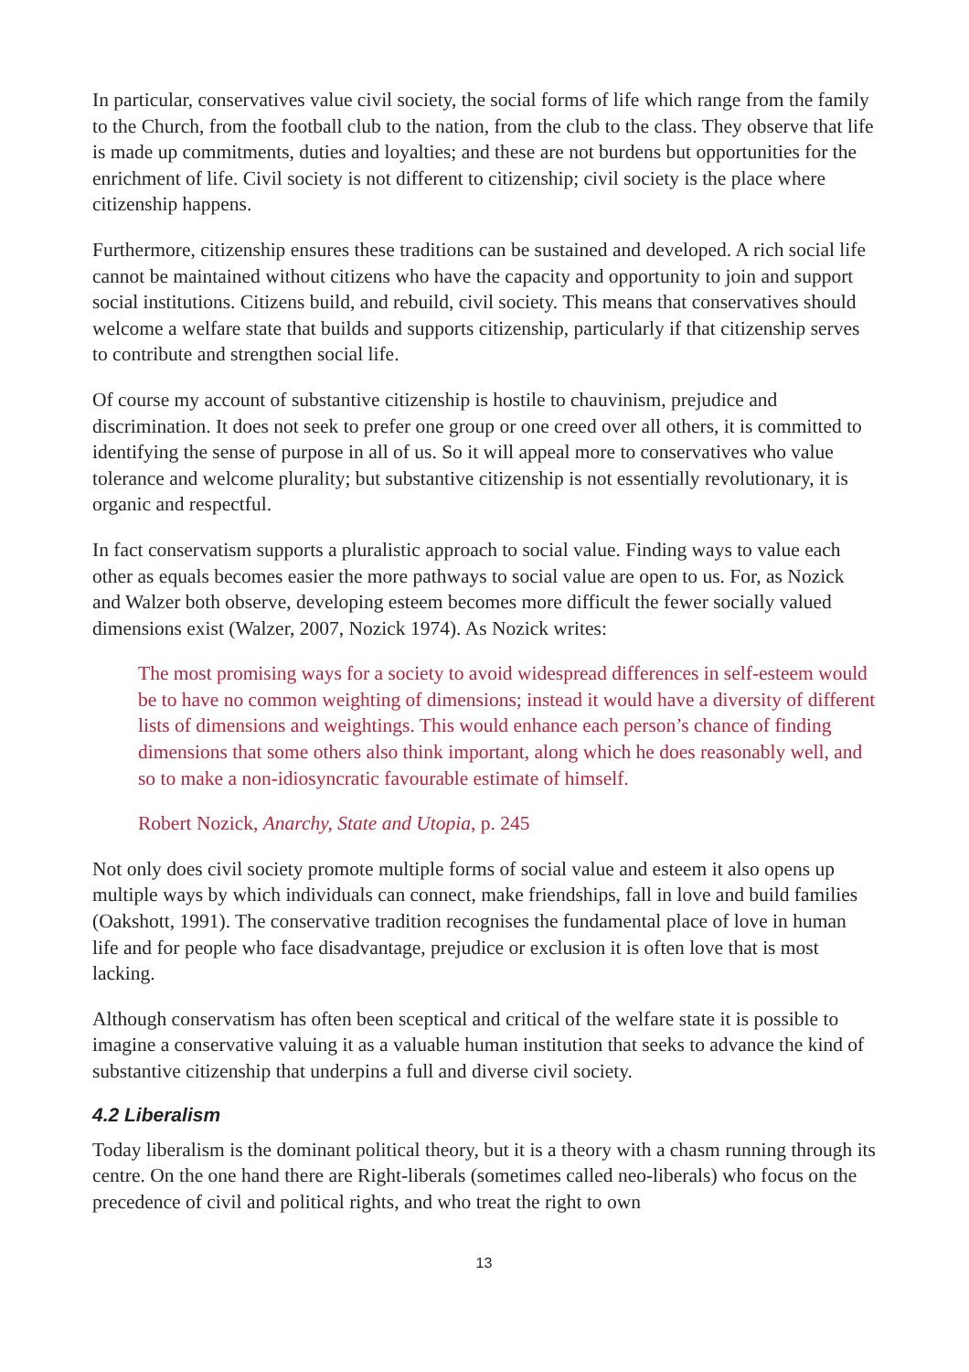In particular, conservatives value civil society, the social forms of life which range from the family to the Church, from the football club to the nation, from the club to the class. They observe that life is made up commitments, duties and loyalties; and these are not burdens but opportunities for the enrichment of life. Civil society is not different to citizenship; civil society is the place where citizenship happens.
Furthermore, citizenship ensures these traditions can be sustained and developed. A rich social life cannot be maintained without citizens who have the capacity and opportunity to join and support social institutions. Citizens build, and rebuild, civil society. This means that conservatives should welcome a welfare state that builds and supports citizenship, particularly if that citizenship serves to contribute and strengthen social life.
Of course my account of substantive citizenship is hostile to chauvinism, prejudice and discrimination. It does not seek to prefer one group or one creed over all others, it is committed to identifying the sense of purpose in all of us. So it will appeal more to conservatives who value tolerance and welcome plurality; but substantive citizenship is not essentially revolutionary, it is organic and respectful.
In fact conservatism supports a pluralistic approach to social value. Finding ways to value each other as equals becomes easier the more pathways to social value are open to us. For, as Nozick and Walzer both observe, developing esteem becomes more difficult the fewer socially valued dimensions exist (Walzer, 2007, Nozick 1974). As Nozick writes:
The most promising ways for a society to avoid widespread differences in self-esteem would be to have no common weighting of dimensions; instead it would have a diversity of different lists of dimensions and weightings. This would enhance each person’s chance of finding dimensions that some others also think important, along which he does reasonably well, and so to make a non-idiosyncratic favourable estimate of himself.
Robert Nozick, Anarchy, State and Utopia, p. 245
Not only does civil society promote multiple forms of social value and esteem it also opens up multiple ways by which individuals can connect, make friendships, fall in love and build families (Oakshott, 1991). The conservative tradition recognises the fundamental place of love in human life and for people who face disadvantage, prejudice or exclusion it is often love that is most lacking.
Although conservatism has often been sceptical and critical of the welfare state it is possible to imagine a conservative valuing it as a valuable human institution that seeks to advance the kind of substantive citizenship that underpins a full and diverse civil society.
4.2 Liberalism
Today liberalism is the dominant political theory, but it is a theory with a chasm running through its centre. On the one hand there are Right-liberals (sometimes called neo-liberals) who focus on the precedence of civil and political rights, and who treat the right to own
13